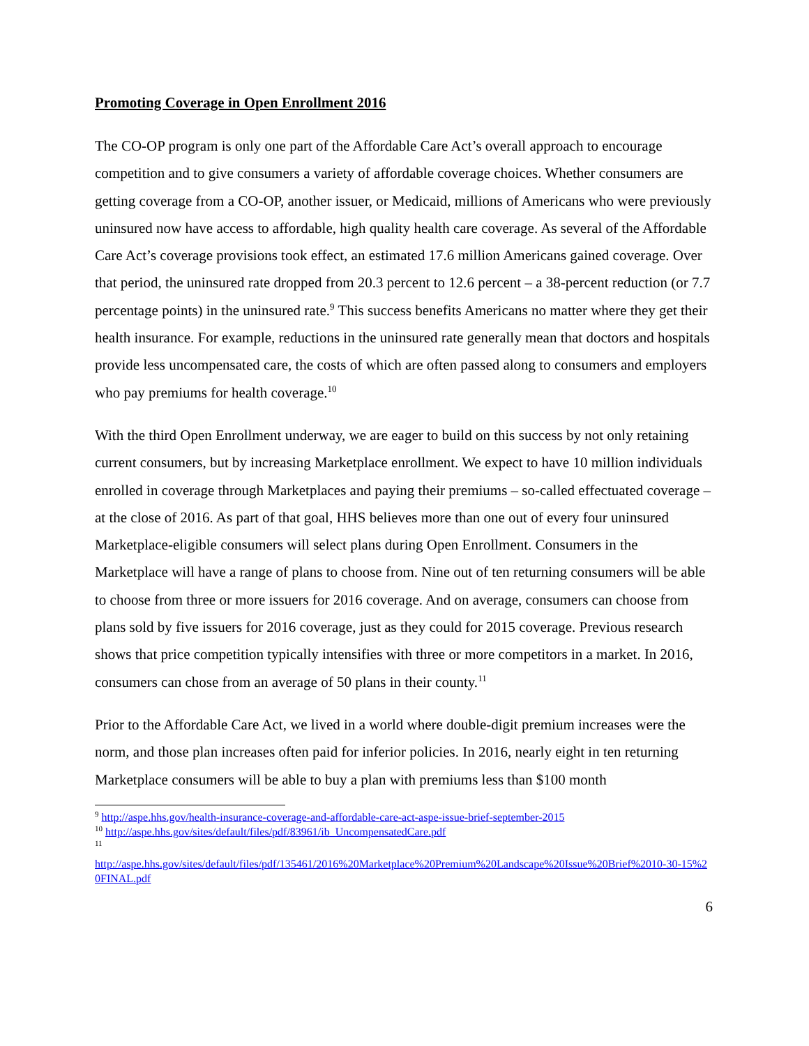Promoting Coverage in Open Enrollment 2016
The CO-OP program is only one part of the Affordable Care Act’s overall approach to encourage competition and to give consumers a variety of affordable coverage choices. Whether consumers are getting coverage from a CO-OP, another issuer, or Medicaid, millions of Americans who were previously uninsured now have access to affordable, high quality health care coverage. As several of the Affordable Care Act’s coverage provisions took effect, an estimated 17.6 million Americans gained coverage. Over that period, the uninsured rate dropped from 20.3 percent to 12.6 percent – a 38-percent reduction (or 7.7 percentage points) in the uninsured rate.<sup>9</sup> This success benefits Americans no matter where they get their health insurance. For example, reductions in the uninsured rate generally mean that doctors and hospitals provide less uncompensated care, the costs of which are often passed along to consumers and employers who pay premiums for health coverage.<sup>10</sup>
With the third Open Enrollment underway, we are eager to build on this success by not only retaining current consumers, but by increasing Marketplace enrollment. We expect to have 10 million individuals enrolled in coverage through Marketplaces and paying their premiums – so-called effectuated coverage – at the close of 2016. As part of that goal, HHS believes more than one out of every four uninsured Marketplace-eligible consumers will select plans during Open Enrollment. Consumers in the Marketplace will have a range of plans to choose from. Nine out of ten returning consumers will be able to choose from three or more issuers for 2016 coverage. And on average, consumers can choose from plans sold by five issuers for 2016 coverage, just as they could for 2015 coverage. Previous research shows that price competition typically intensifies with three or more competitors in a market. In 2016, consumers can chose from an average of 50 plans in their county.<sup>11</sup>
Prior to the Affordable Care Act, we lived in a world where double-digit premium increases were the norm, and those plan increases often paid for inferior policies. In 2016, nearly eight in ten returning Marketplace consumers will be able to buy a plan with premiums less than $100 month
<sup>9</sup> http://aspe.hhs.gov/health-insurance-coverage-and-affordable-care-act-aspe-issue-brief-september-2015
<sup>10</sup> http://aspe.hhs.gov/sites/default/files/pdf/83961/ib_UncompensatedCare.pdf
<sup>11</sup>
http://aspe.hhs.gov/sites/default/files/pdf/135461/2016%20Marketplace%20Premium%20Landscape%20Issue%20Brief%2010-30-15%20FINAL.pdf
6